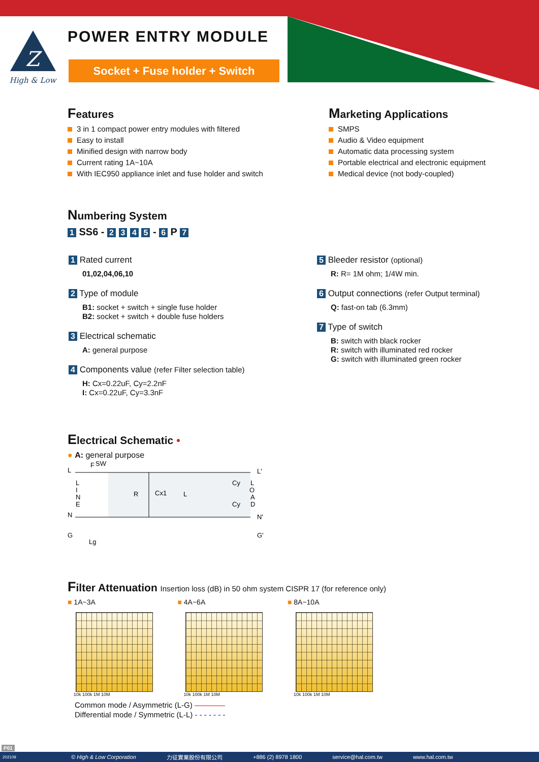Z
High & Low
POWER ENTRY MODULE
Socket + Fuse holder + Switch
Features
3 in 1 compact power entry modules with filtered
Easy to install
Minified design with narrow body
Current rating 1A~10A
With IEC950 appliance inlet and fuse holder and switch
Marketing Applications
SMPS
Audio & Video equipment
Automatic data processing system
Portable electrical and electronic equipment
Medical device (not body-coupled)
Numbering System
1 SS6 - 2 3 4 5 - 6 P 7
1 Rated current
01,02,04,06,10
2 Type of module
B1: socket + switch + single fuse holder
B2: socket + switch + double fuse holders
3 Electrical schematic
A: general purpose
4 Components value (refer Filter selection table)
H: Cx=0.22uF, Cy=2.2nF
I: Cx=0.22uF, Cy=3.3nF
5 Bleeder resistor (optional)
R: R= 1M ohm; 1/4W min.
6 Output connections (refer Output terminal)
Q: fast-on tab (6.3mm)
7 Type of switch
B: switch with black rocker
R: switch with illuminated red rocker
G: switch with illuminated green rocker
Electrical Schematic •
● A: general purpose
L
F
SW
N
L
I
N
E
R
Cx1
L
Cy
Cy
L
O
A
D
L'
N'
G
Lg
G'
Filter Attenuation Insertion loss (dB) in 50 ohm system CISPR 17 (for reference only)
■ 1A~3A
10k 100k 1M 10M
■ 4A~6A
10k 100k 1M 10M
■ 8A~10A
10k 100k 1M 10M
Common mode / Asymmetric (L-G) ————
Differential mode / Symmetric (L-L) - - - - - - -
P01
202109 © High & Low Corporation 力征實業股份有限公司 +886 (2) 8978 1800 service@hal.com.tw www.hal.com.tw